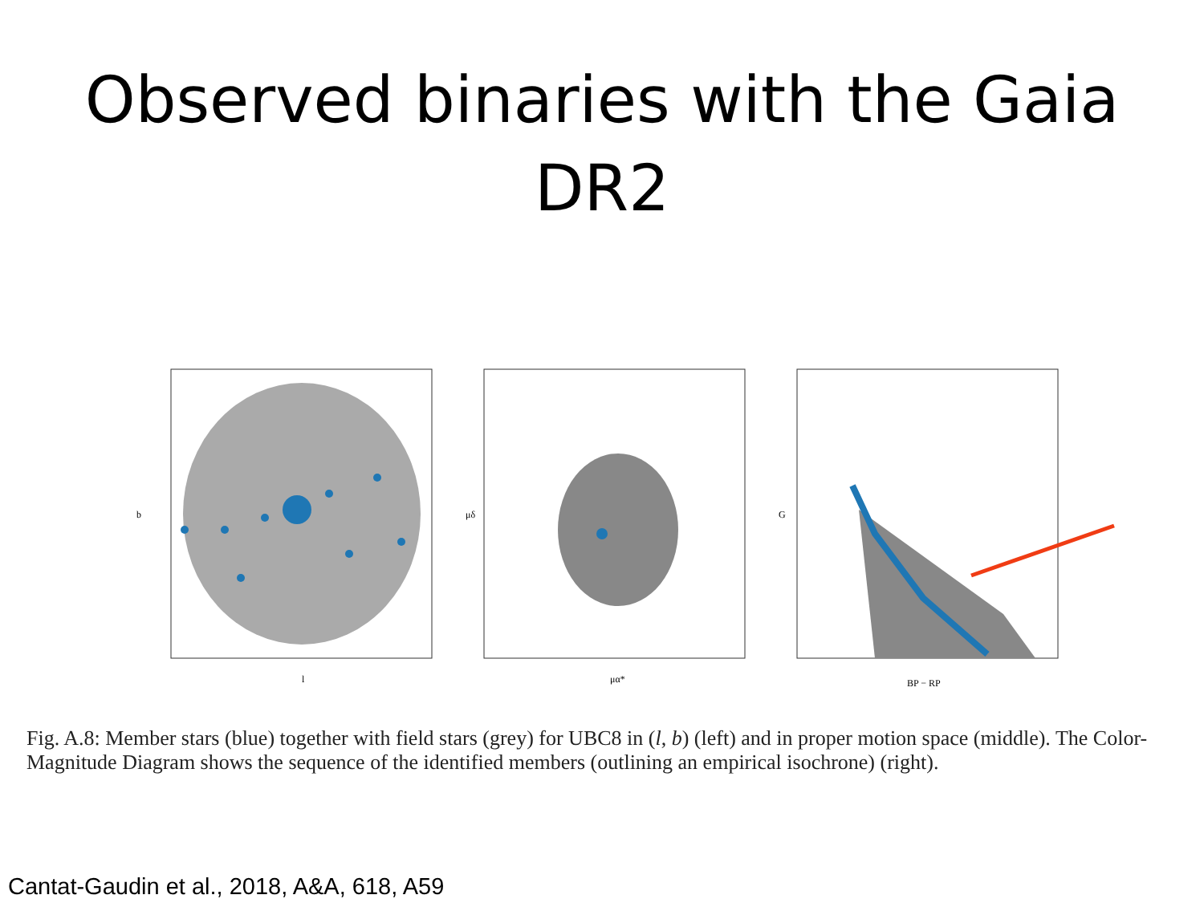Observed binaries with the Gaia
DR2
b
l
μα*
μδ
BP − RP
G
Fig. A.8: Member stars (blue) together with field stars (grey) for UBC8 in (l, b) (left) and in proper motion space (middle). The Color-Magnitude Diagram shows the sequence of the identified members (outlining an empirical isochrone) (right).
Cantat-Gaudin et al., 2018, A&A, 618, A59